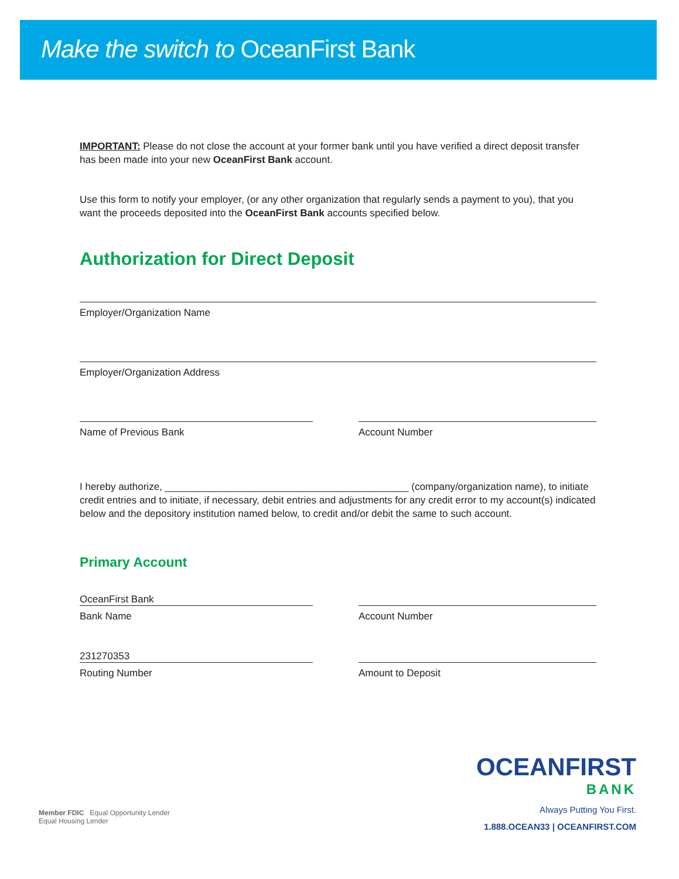Make the switch to OceanFirst Bank
IMPORTANT: Please do not close the account at your former bank until you have verified a direct deposit transfer has been made into your new OceanFirst Bank account.
Use this form to notify your employer, (or any other organization that regularly sends a payment to you), that you want the proceeds deposited into the OceanFirst Bank accounts specified below.
Authorization for Direct Deposit
Employer/Organization Name
Employer/Organization Address
Name of Previous Bank Account Number
I hereby authorize, ____________________________________________ (company/organization name), to initiate credit entries and to initiate, if necessary, debit entries and adjustments for any credit error to my account(s) indicated below and the depository institution named below, to credit and/or debit the same to such account.
Primary Account
OceanFirst Bank
Bank Name
Account Number
231270353
Routing Number
Amount to Deposit
OCEANFIRST
BANK
Always Putting You First.
1.888.OCEAN33 | OCEANFIRST.COM
Member FDIC Equal Opportunity Lender
Equal Housing Lender